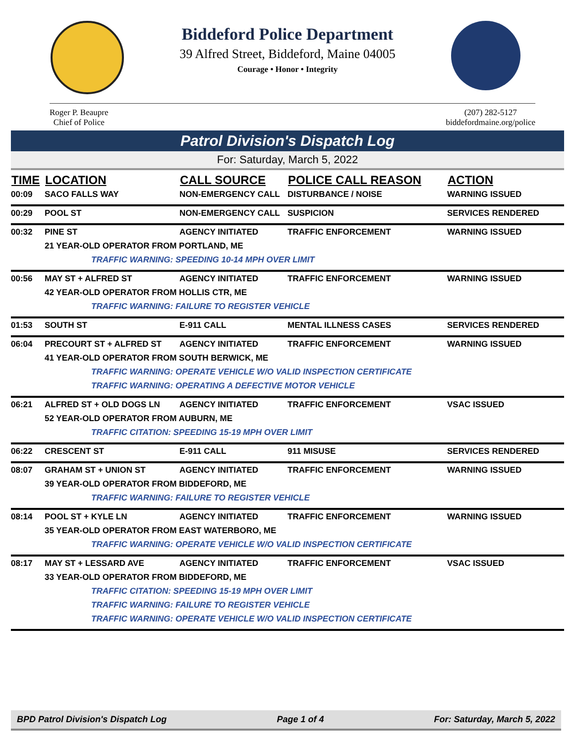Biddeford Police Department
39 Alfred Street, Biddeford, Maine 04005
Courage • Honor • Integrity
Roger P. Beaupre
Chief of Police
(207) 282-5127
biddefordmaine.org/police
Patrol Division's Dispatch Log
For: Saturday, March 5, 2022
| TIME | LOCATION | CALL SOURCE | POLICE CALL REASON | ACTION |
| --- | --- | --- | --- | --- |
| 00:09 | SACO FALLS WAY | NON-EMERGENCY CALL | DISTURBANCE / NOISE | WARNING ISSUED |
| 00:29 | POOL ST | NON-EMERGENCY CALL | SUSPICION | SERVICES RENDERED |
| 00:32 | PINE ST | AGENCY INITIATED | TRAFFIC ENFORCEMENT | WARNING ISSUED |
| | 21 YEAR-OLD OPERATOR FROM PORTLAND, ME | | | |
| TRAFFIC WARNING: SPEEDING 10-14 MPH OVER LIMIT | | | | |
| 00:56 | MAY ST + ALFRED ST | AGENCY INITIATED | TRAFFIC ENFORCEMENT | WARNING ISSUED |
| | 42 YEAR-OLD OPERATOR FROM HOLLIS CTR, ME | | | |
| TRAFFIC WARNING: FAILURE TO REGISTER VEHICLE | | | | |
| 01:53 | SOUTH ST | E-911 CALL | MENTAL ILLNESS CASES | SERVICES RENDERED |
| 06:04 | PRECOURT ST + ALFRED ST | AGENCY INITIATED | TRAFFIC ENFORCEMENT | WARNING ISSUED |
| | 41 YEAR-OLD OPERATOR FROM SOUTH BERWICK, ME | | | |
| TRAFFIC WARNING: OPERATE VEHICLE W/O VALID INSPECTION CERTIFICATE | | | | |
| TRAFFIC WARNING: OPERATING A DEFECTIVE MOTOR VEHICLE | | | | |
| 06:21 | ALFRED ST + OLD DOGS LN | AGENCY INITIATED | TRAFFIC ENFORCEMENT | VSAC ISSUED |
| | 52 YEAR-OLD OPERATOR FROM AUBURN, ME | | | |
| TRAFFIC CITATION: SPEEDING 15-19 MPH OVER LIMIT | | | | |
| 06:22 | CRESCENT ST | E-911 CALL | 911 MISUSE | SERVICES RENDERED |
| 08:07 | GRAHAM ST + UNION ST | AGENCY INITIATED | TRAFFIC ENFORCEMENT | WARNING ISSUED |
| | 39 YEAR-OLD OPERATOR FROM BIDDEFORD, ME | | | |
| TRAFFIC WARNING: FAILURE TO REGISTER VEHICLE | | | | |
| 08:14 | POOL ST + KYLE LN | AGENCY INITIATED | TRAFFIC ENFORCEMENT | WARNING ISSUED |
| | 35 YEAR-OLD OPERATOR FROM EAST WATERBORO, ME | | | |
| TRAFFIC WARNING: OPERATE VEHICLE W/O VALID INSPECTION CERTIFICATE | | | | |
| 08:17 | MAY ST + LESSARD AVE | AGENCY INITIATED | TRAFFIC ENFORCEMENT | VSAC ISSUED |
| | 33 YEAR-OLD OPERATOR FROM BIDDEFORD, ME | | | |
| TRAFFIC CITATION: SPEEDING 15-19 MPH OVER LIMIT | | | | |
| TRAFFIC WARNING: FAILURE TO REGISTER VEHICLE | | | | |
| TRAFFIC WARNING: OPERATE VEHICLE W/O VALID INSPECTION CERTIFICATE | | | | |
BPD Patrol Division's Dispatch Log Page 1 of 4 For: Saturday, March 5, 2022